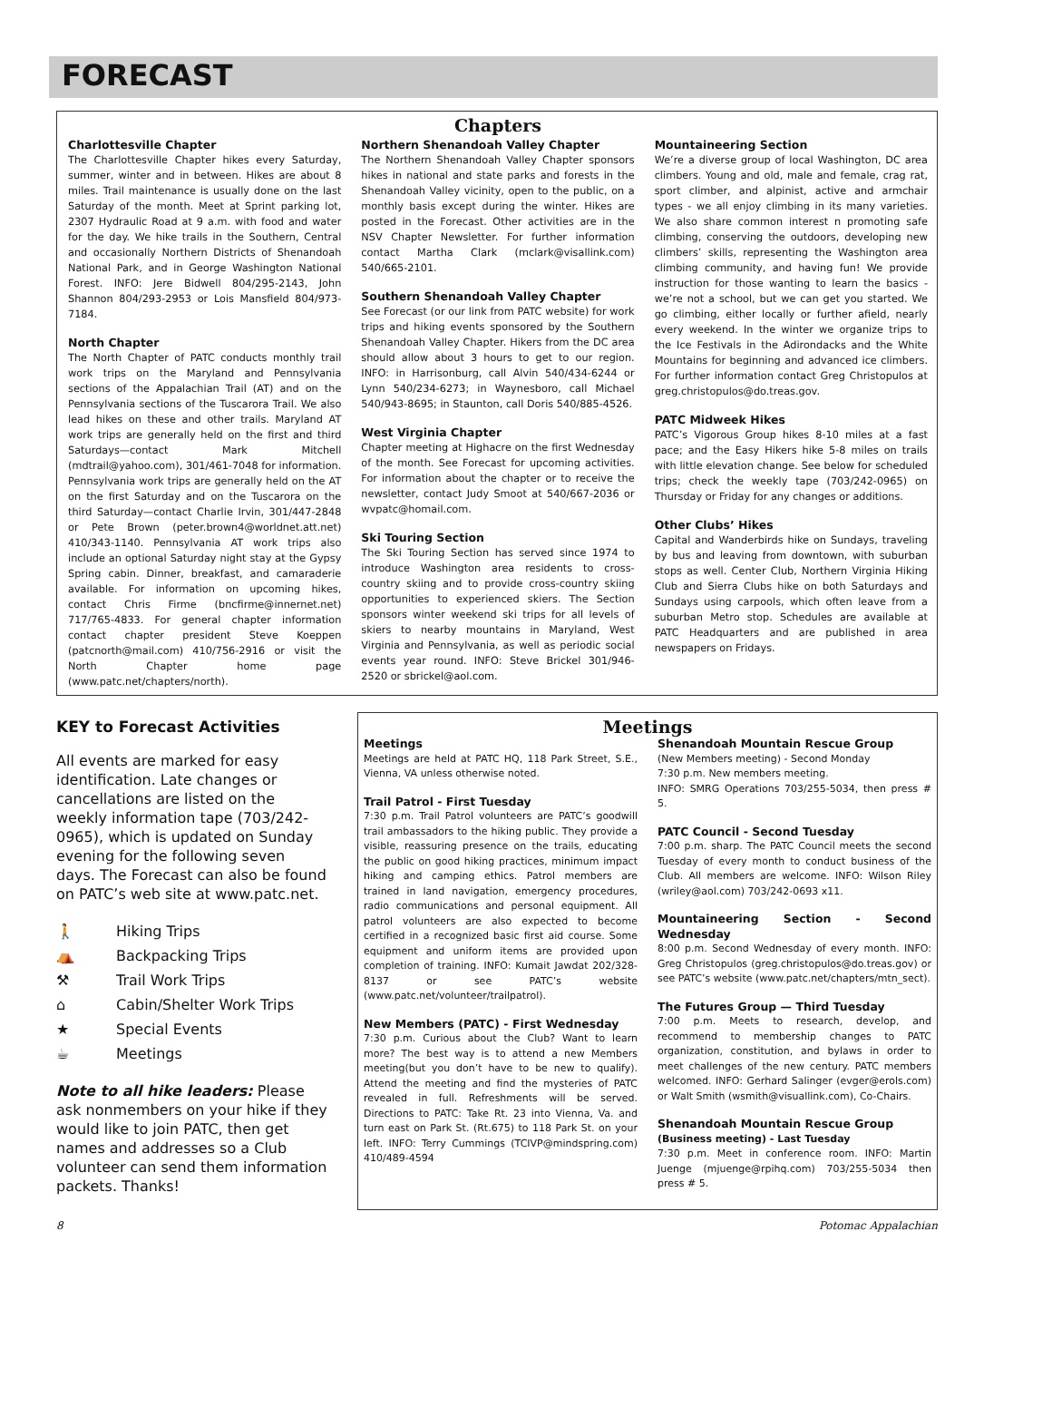FORECAST
Chapters
Charlottesville Chapter
The Charlottesville Chapter hikes every Saturday, summer, winter and in between. Hikes are about 8 miles. Trail maintenance is usually done on the last Saturday of the month. Meet at Sprint parking lot, 2307 Hydraulic Road at 9 a.m. with food and water for the day. We hike trails in the Southern, Central and occasionally Northern Districts of Shenandoah National Park, and in George Washington National Forest. INFO: Jere Bidwell 804/295-2143, John Shannon 804/293-2953 or Lois Mansfield 804/973-7184.
North Chapter
The North Chapter of PATC conducts monthly trail work trips on the Maryland and Pennsylvania sections of the Appalachian Trail (AT) and on the Pennsylvania sections of the Tuscarora Trail. We also lead hikes on these and other trails. Maryland AT work trips are generally held on the first and third Saturdays—contact Mark Mitchell (mdtrail@yahoo.com), 301/461-7048 for information. Pennsylvania work trips are generally held on the AT on the first Saturday and on the Tuscarora on the third Saturday—contact Charlie Irvin, 301/447-2848 or Pete Brown (peter.brown4@worldnet.att.net) 410/343-1140. Pennsylvania AT work trips also include an optional Saturday night stay at the Gypsy Spring cabin. Dinner, breakfast, and camaraderie available. For information on upcoming hikes, contact Chris Firme (bncfirme@innernet.net) 717/765-4833. For general chapter information contact chapter president Steve Koeppen (patcnorth@mail.com) 410/756-2916 or visit the North Chapter home page (www.patc.net/chapters/north).
Northern Shenandoah Valley Chapter
The Northern Shenandoah Valley Chapter sponsors hikes in national and state parks and forests in the Shenandoah Valley vicinity, open to the public, on a monthly basis except during the winter. Hikes are posted in the Forecast. Other activities are in the NSV Chapter Newsletter. For further information contact Martha Clark (mclark@visallink.com) 540/665-2101.
Southern Shenandoah Valley Chapter
See Forecast (or our link from PATC website) for work trips and hiking events sponsored by the Southern Shenandoah Valley Chapter. Hikers from the DC area should allow about 3 hours to get to our region. INFO: in Harrisonburg, call Alvin 540/434-6244 or Lynn 540/234-6273; in Waynesboro, call Michael 540/943-8695; in Staunton, call Doris 540/885-4526.
West Virginia Chapter
Chapter meeting at Highacre on the first Wednesday of the month. See Forecast for upcoming activities. For information about the chapter or to receive the newsletter, contact Judy Smoot at 540/667-2036 or wvpatc@homail.com.
Ski Touring Section
The Ski Touring Section has served since 1974 to introduce Washington area residents to cross-country skiing and to provide cross-country skiing opportunities to experienced skiers. The Section sponsors winter weekend ski trips for all levels of skiers to nearby mountains in Maryland, West Virginia and Pennsylvania, as well as periodic social events year round. INFO: Steve Brickel 301/946-2520 or sbrickel@aol.com.
Mountaineering Section
We’re a diverse group of local Washington, DC area climbers. Young and old, male and female, crag rat, sport climber, and alpinist, active and armchair types - we all enjoy climbing in its many varieties. We also share common interest n promoting safe climbing, conserving the outdoors, developing new climbers’ skills, representing the Washington area climbing community, and having fun! We provide instruction for those wanting to learn the basics - we’re not a school, but we can get you started. We go climbing, either locally or further afield, nearly every weekend. In the winter we organize trips to the Ice Festivals in the Adirondacks and the White Mountains for beginning and advanced ice climbers. For further information contact Greg Christopulos at greg.christopulos@do.treas.gov.
PATC Midweek Hikes
PATC’s Vigorous Group hikes 8-10 miles at a fast pace; and the Easy Hikers hike 5-8 miles on trails with little elevation change. See below for scheduled trips; check the weekly tape (703/242-0965) on Thursday or Friday for any changes or additions.
Other Clubs’ Hikes
Capital and Wanderbirds hike on Sundays, traveling by bus and leaving from downtown, with suburban stops as well. Center Club, Northern Virginia Hiking Club and Sierra Clubs hike on both Saturdays and Sundays using carpools, which often leave from a suburban Metro stop. Schedules are available at PATC Headquarters and are published in area newspapers on Fridays.
KEY to Forecast Activities
All events are marked for easy identification. Late changes or cancellations are listed on the weekly information tape (703/242-0965), which is updated on Sunday evening for the following seven days. The Forecast can also be found on PATC’s web site at www.patc.net.
🚶 Hiking Trips
⛺ Backpacking Trips
⚒ Trail Work Trips
⌂ Cabin/Shelter Work Trips
★ Special Events
☕ Meetings
Note to all hike leaders: Please ask nonmembers on your hike if they would like to join PATC, then get names and addresses so a Club volunteer can send them information packets. Thanks!
Meetings
Meetings
Meetings are held at PATC HQ, 118 Park Street, S.E., Vienna, VA unless otherwise noted.
Trail Patrol - First Tuesday
7:30 p.m. Trail Patrol volunteers are PATC’s goodwill trail ambassadors to the hiking public. They provide a visible, reassuring presence on the trails, educating the public on good hiking practices, minimum impact hiking and camping ethics. Patrol members are trained in land navigation, emergency procedures, radio communications and personal equipment. All patrol volunteers are also expected to become certified in a recognized basic first aid course. Some equipment and uniform items are provided upon completion of training. INFO: Kumait Jawdat 202/328-8137 or see PATC’s website (www.patc.net/volunteer/trailpatrol).
New Members (PATC) - First Wednesday
7:30 p.m. Curious about the Club? Want to learn more? The best way is to attend a new Members meeting(but you don’t have to be new to qualify). Attend the meeting and find the mysteries of PATC revealed in full. Refreshments will be served. Directions to PATC: Take Rt. 23 into Vienna, Va. and turn east on Park St. (Rt.675) to 118 Park St. on your left. INFO: Terry Cummings (TCIVP@mindspring.com) 410/489-4594
Shenandoah Mountain Rescue Group
(New Members meeting) - Second Monday
7:30 p.m. New members meeting.
INFO: SMRG Operations 703/255-5034, then press # 5.
PATC Council - Second Tuesday
7:00 p.m. sharp. The PATC Council meets the second Tuesday of every month to conduct business of the Club. All members are welcome. INFO: Wilson Riley (wriley@aol.com) 703/242-0693 x11.
Mountaineering Section - Second Wednesday
8:00 p.m. Second Wednesday of every month. INFO: Greg Christopulos (greg.christopulos@do.treas.gov) or see PATC’s website (www.patc.net/chapters/mtn_sect).
The Futures Group — Third Tuesday
7:00 p.m. Meets to research, develop, and recommend to membership changes to PATC organization, constitution, and bylaws in order to meet challenges of the new century. PATC members welcomed. INFO: Gerhard Salinger (evger@erols.com) or Walt Smith (wsmith@visuallink.com), Co-Chairs.
Shenandoah Mountain Rescue Group
(Business meeting) - Last Tuesday
7:30 p.m. Meet in conference room. INFO: Martin Juenge (mjuenge@rpihq.com) 703/255-5034 then press # 5.
8 Potomac Appalachian